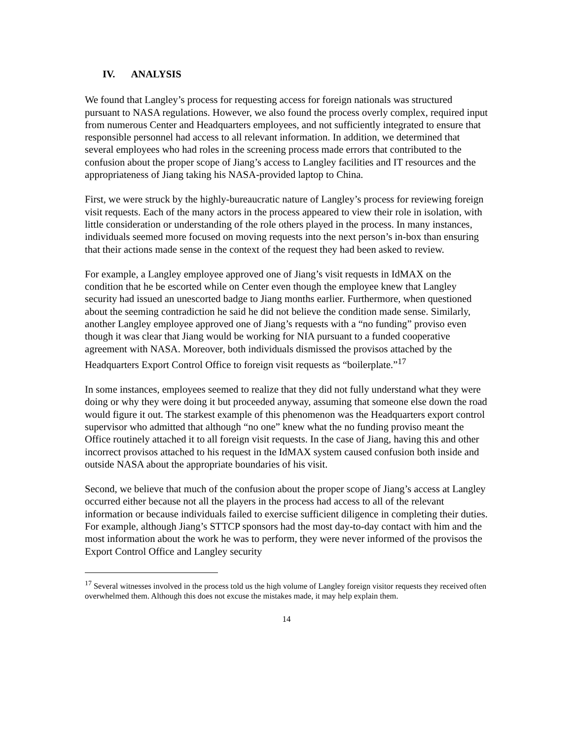IV. ANALYSIS
We found that Langley’s process for requesting access for foreign nationals was structured pursuant to NASA regulations. However, we also found the process overly complex, required input from numerous Center and Headquarters employees, and not sufficiently integrated to ensure that responsible personnel had access to all relevant information. In addition, we determined that several employees who had roles in the screening process made errors that contributed to the confusion about the proper scope of Jiang’s access to Langley facilities and IT resources and the appropriateness of Jiang taking his NASA-provided laptop to China.
First, we were struck by the highly-bureaucratic nature of Langley’s process for reviewing foreign visit requests. Each of the many actors in the process appeared to view their role in isolation, with little consideration or understanding of the role others played in the process. In many instances, individuals seemed more focused on moving requests into the next person’s in-box than ensuring that their actions made sense in the context of the request they had been asked to review.
For example, a Langley employee approved one of Jiang’s visit requests in IdMAX on the condition that he be escorted while on Center even though the employee knew that Langley security had issued an unescorted badge to Jiang months earlier. Furthermore, when questioned about the seeming contradiction he said he did not believe the condition made sense. Similarly, another Langley employee approved one of Jiang’s requests with a “no funding” proviso even though it was clear that Jiang would be working for NIA pursuant to a funded cooperative agreement with NASA. Moreover, both individuals dismissed the provisos attached by the Headquarters Export Control Office to foreign visit requests as “boilerplate.”<sup>17</sup>
In some instances, employees seemed to realize that they did not fully understand what they were doing or why they were doing it but proceeded anyway, assuming that someone else down the road would figure it out. The starkest example of this phenomenon was the Headquarters export control supervisor who admitted that although “no one” knew what the no funding proviso meant the Office routinely attached it to all foreign visit requests. In the case of Jiang, having this and other incorrect provisos attached to his request in the IdMAX system caused confusion both inside and outside NASA about the appropriate boundaries of his visit.
Second, we believe that much of the confusion about the proper scope of Jiang’s access at Langley occurred either because not all the players in the process had access to all of the relevant information or because individuals failed to exercise sufficient diligence in completing their duties. For example, although Jiang’s STTCP sponsors had the most day-to-day contact with him and the most information about the work he was to perform, they were never informed of the provisos the Export Control Office and Langley security
<sup>17</sup> Several witnesses involved in the process told us the high volume of Langley foreign visitor requests they received often overwhelmed them. Although this does not excuse the mistakes made, it may help explain them.
14